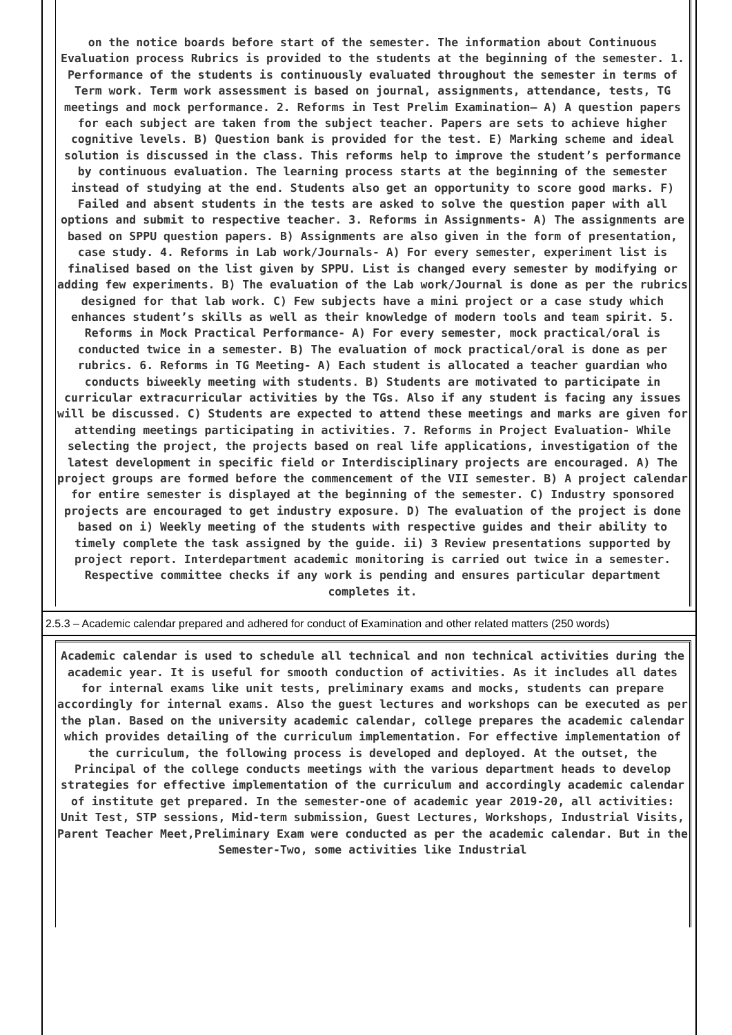on the notice boards before start of the semester. The information about Continuous Evaluation process Rubrics is provided to the students at the beginning of the semester. 1. Performance of the students is continuously evaluated throughout the semester in terms of Term work. Term work assessment is based on journal, assignments, attendance, tests, TG meetings and mock performance. 2. Reforms in Test Prelim Examination– A) A question papers for each subject are taken from the subject teacher. Papers are sets to achieve higher cognitive levels. B) Question bank is provided for the test. E) Marking scheme and ideal solution is discussed in the class. This reforms help to improve the student’s performance by continuous evaluation. The learning process starts at the beginning of the semester instead of studying at the end. Students also get an opportunity to score good marks. F) Failed and absent students in the tests are asked to solve the question paper with all options and submit to respective teacher. 3. Reforms in Assignments- A) The assignments are based on SPPU question papers. B) Assignments are also given in the form of presentation, case study. 4. Reforms in Lab work/Journals- A) For every semester, experiment list is finalised based on the list given by SPPU. List is changed every semester by modifying or adding few experiments. B) The evaluation of the Lab work/Journal is done as per the rubrics designed for that lab work. C) Few subjects have a mini project or a case study which enhances student’s skills as well as their knowledge of modern tools and team spirit. 5. Reforms in Mock Practical Performance- A) For every semester, mock practical/oral is conducted twice in a semester. B) The evaluation of mock practical/oral is done as per rubrics. 6. Reforms in TG Meeting- A) Each student is allocated a teacher guardian who conducts biweekly meeting with students. B) Students are motivated to participate in curricular extracurricular activities by the TGs. Also if any student is facing any issues will be discussed. C) Students are expected to attend these meetings and marks are given for attending meetings participating in activities. 7. Reforms in Project Evaluation- While selecting the project, the projects based on real life applications, investigation of the latest development in specific field or Interdisciplinary projects are encouraged. A) The project groups are formed before the commencement of the VII semester. B) A project calendar for entire semester is displayed at the beginning of the semester. C) Industry sponsored projects are encouraged to get industry exposure. D) The evaluation of the project is done based on i) Weekly meeting of the students with respective guides and their ability to timely complete the task assigned by the guide. ii) 3 Review presentations supported by project report. Interdepartment academic monitoring is carried out twice in a semester. Respective committee checks if any work is pending and ensures particular department completes it.
2.5.3 – Academic calendar prepared and adhered for conduct of Examination and other related matters (250 words)
Academic calendar is used to schedule all technical and non technical activities during the academic year. It is useful for smooth conduction of activities. As it includes all dates for internal exams like unit tests, preliminary exams and mocks, students can prepare accordingly for internal exams. Also the guest lectures and workshops can be executed as per the plan. Based on the university academic calendar, college prepares the academic calendar which provides detailing of the curriculum implementation. For effective implementation of the curriculum, the following process is developed and deployed. At the outset, the Principal of the college conducts meetings with the various department heads to develop strategies for effective implementation of the curriculum and accordingly academic calendar of institute get prepared. In the semester-one of academic year 2019-20, all activities: Unit Test, STP sessions, Mid-term submission, Guest Lectures, Workshops, Industrial Visits, Parent Teacher Meet,Preliminary Exam were conducted as per the academic calendar. But in the Semester-Two, some activities like Industrial